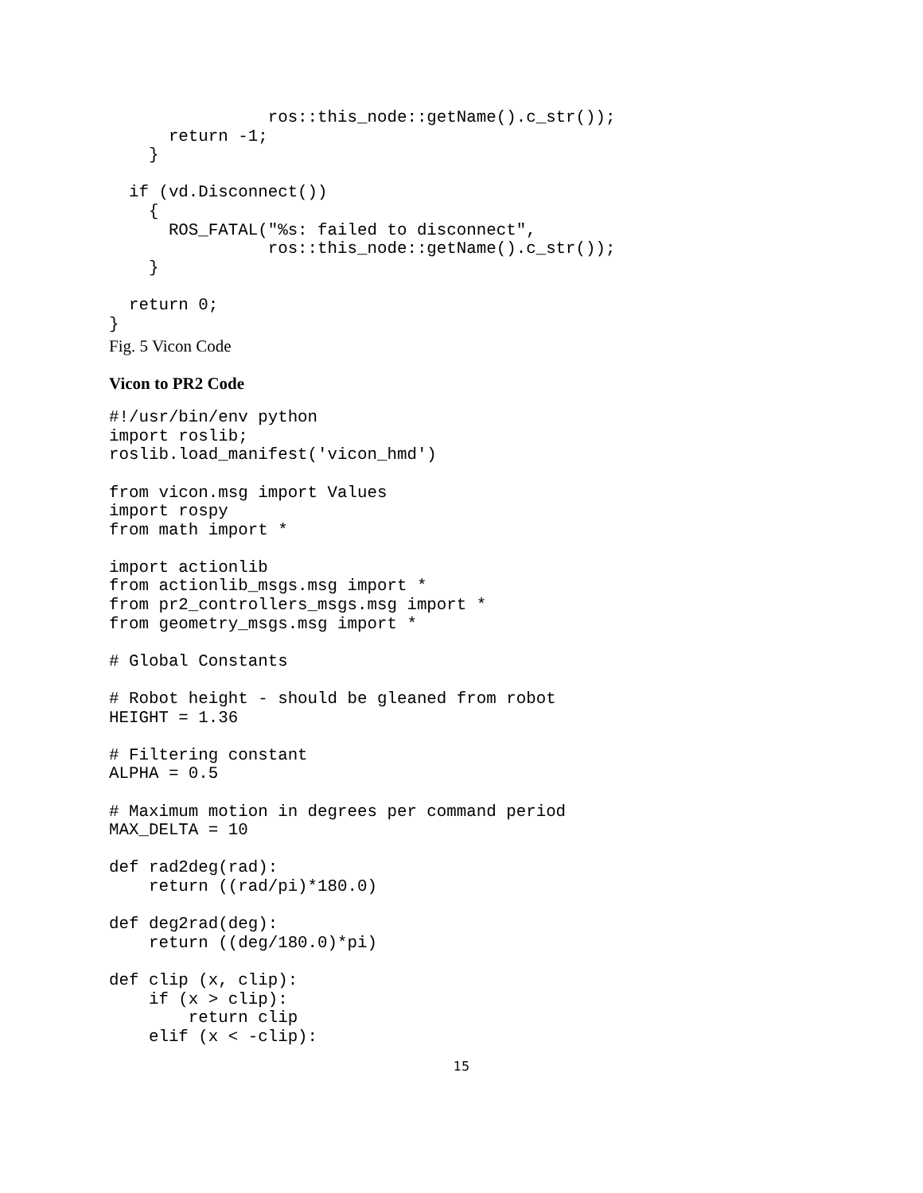ros::this_node::getName().c_str());
      return -1;
    }

  if (vd.Disconnect())
    {
      ROS_FATAL("%s: failed to disconnect",
                ros::this_node::getName().c_str());
    }

  return 0;
}
Fig. 5 Vicon Code
Vicon to PR2 Code
#!/usr/bin/env python
import roslib;
roslib.load_manifest('vicon_hmd')

from vicon.msg import Values
import rospy
from math import *

import actionlib
from actionlib_msgs.msg import *
from pr2_controllers_msgs.msg import *
from geometry_msgs.msg import *

# Global Constants

# Robot height - should be gleaned from robot
HEIGHT = 1.36

# Filtering constant
ALPHA = 0.5

# Maximum motion in degrees per command period
MAX_DELTA = 10

def rad2deg(rad):
    return ((rad/pi)*180.0)

def deg2rad(deg):
    return ((deg/180.0)*pi)

def clip (x, clip):
    if (x > clip):
        return clip
    elif (x < -clip):
15